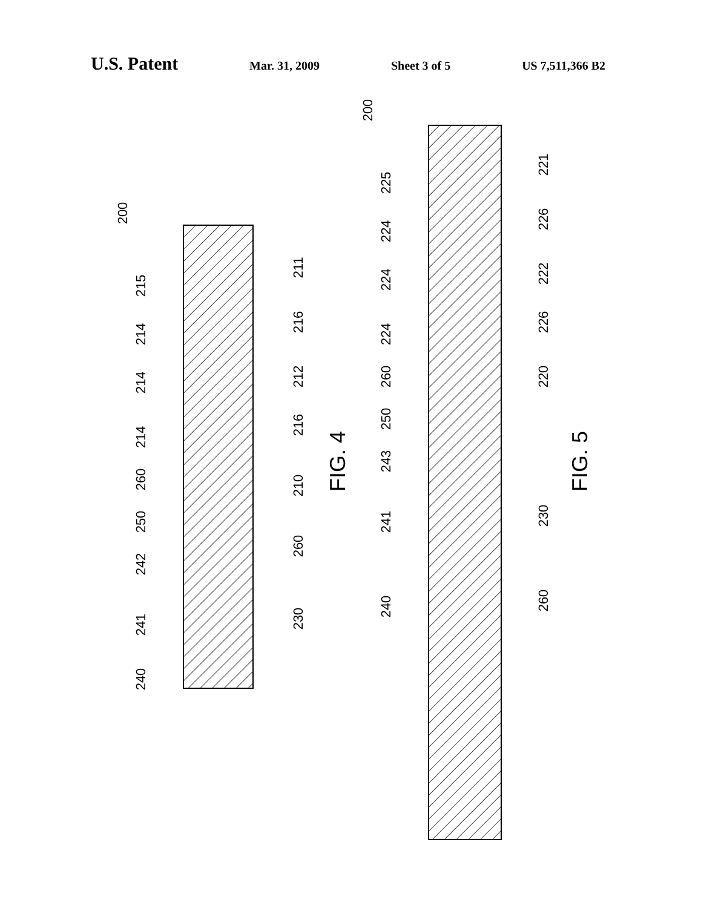U.S. Patent Mar. 31, 2009 Sheet 3 of 5 US 7,511,366 B2
200
215
214
214
214
260
250
242
241
240
211
216
212
216
210
260
230
FIG. 4
200
225
224
224
224
260
250
243
241
240
221
226
222
226
220
230
260
FIG. 5